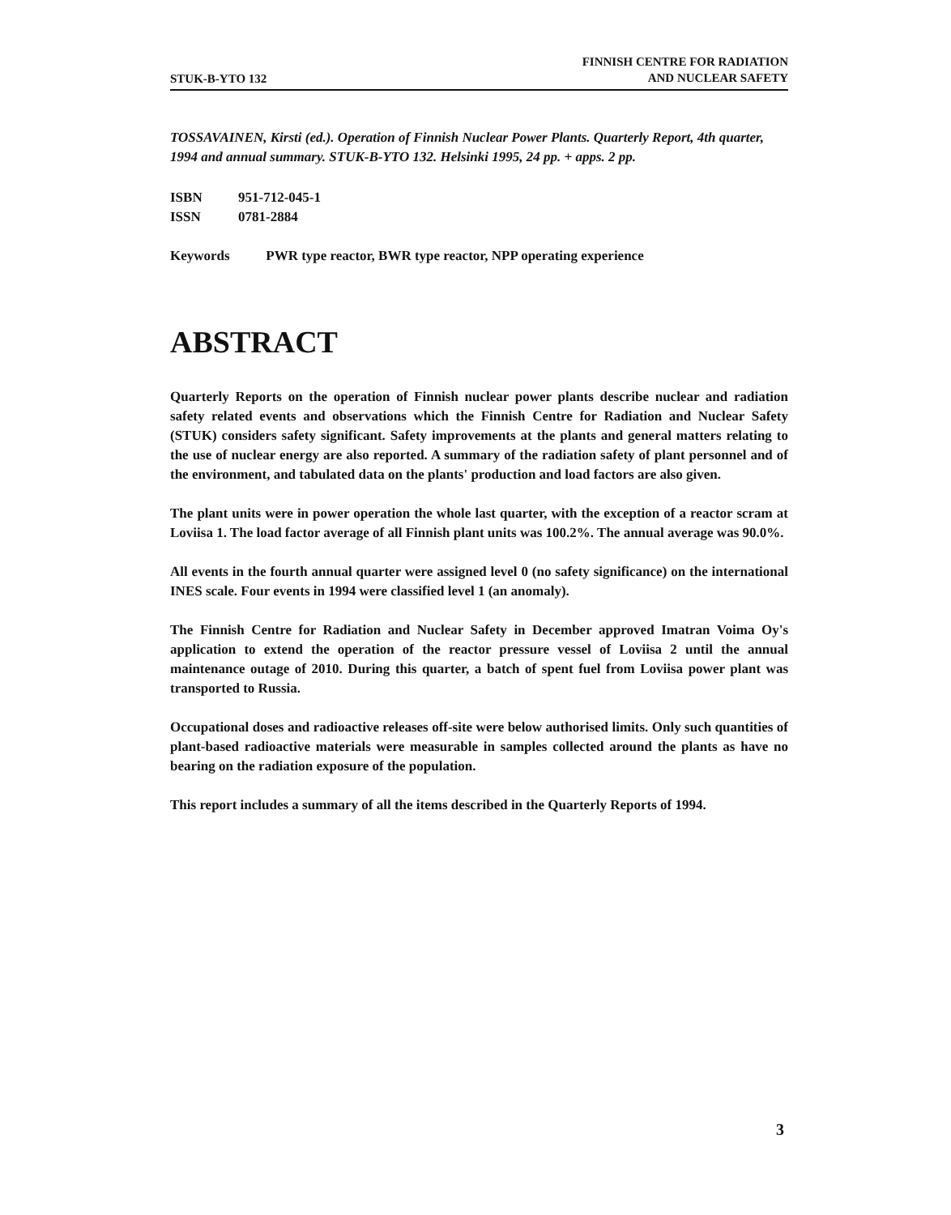STUK-B-YTO 132 FINNISH CENTRE FOR RADIATION
AND NUCLEAR SAFETY
TOSSAVAINEN, Kirsti (ed.). Operation of Finnish Nuclear Power Plants. Quarterly Report, 4th quarter, 1994 and annual summary. STUK-B-YTO 132. Helsinki 1995, 24 pp. + apps. 2 pp.
ISBN 951-712-045-1
ISSN 0781-2884
Keywords PWR type reactor, BWR type reactor, NPP operating experience
ABSTRACT
Quarterly Reports on the operation of Finnish nuclear power plants describe nuclear and radiation safety related events and observations which the Finnish Centre for Radiation and Nuclear Safety (STUK) considers safety significant. Safety improvements at the plants and general matters relating to the use of nuclear energy are also reported. A summary of the radiation safety of plant personnel and of the environment, and tabulated data on the plants' production and load factors are also given.
The plant units were in power operation the whole last quarter, with the exception of a reactor scram at Loviisa 1. The load factor average of all Finnish plant units was 100.2%. The annual average was 90.0%.
All events in the fourth annual quarter were assigned level 0 (no safety significance) on the international INES scale. Four events in 1994 were classified level 1 (an anomaly).
The Finnish Centre for Radiation and Nuclear Safety in December approved Imatran Voima Oy's application to extend the operation of the reactor pressure vessel of Loviisa 2 until the annual maintenance outage of 2010. During this quarter, a batch of spent fuel from Loviisa power plant was transported to Russia.
Occupational doses and radioactive releases off-site were below authorised limits. Only such quantities of plant-based radioactive materials were measurable in samples collected around the plants as have no bearing on the radiation exposure of the population.
This report includes a summary of all the items described in the Quarterly Reports of 1994.
3